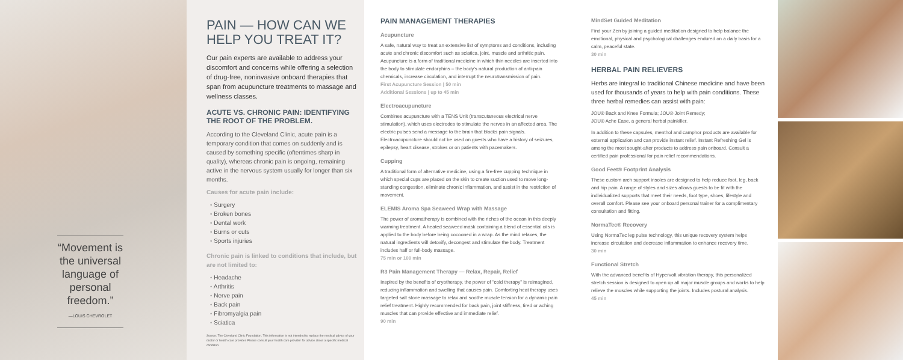“Movement is the universal language of personal freedom.”
—LOUIS CHEVROLET
PAIN — HOW CAN WE HELP YOU TREAT IT?
Our pain experts are available to address your discomfort and concerns while offering a selection of drug-free, noninvasive onboard therapies that span from acupuncture treatments to massage and wellness classes.
ACUTE VS. CHRONIC PAIN: IDENTIFYING THE ROOT OF THE PROBLEM.
According to the Cleveland Clinic, acute pain is a temporary condition that comes on suddenly and is caused by something specific (oftentimes sharp in quality), whereas chronic pain is ongoing, remaining active in the nervous system usually for longer than six months.
Causes for acute pain include:
◦ Surgery
◦ Broken bones
◦ Dental work
◦ Burns or cuts
◦ Sports injuries
Chronic pain is linked to conditions that include, but are not limited to:
◦ Headache
◦ Arthritis
◦ Nerve pain
◦ Back pain
◦ Fibromyalgia pain
◦ Sciatica
Source: The Cleveland Clinic Foundation. This information is not intended to replace the medical advice of your doctor or health care provider. Please consult your health care provider for advice about a specific medical condition.
PAIN MANAGEMENT THERAPIES
Acupuncture
A safe, natural way to treat an extensive list of symptoms and conditions, including acute and chronic discomfort such as sciatica, joint, muscle and arthritic pain. Acupuncture is a form of traditional medicine in which thin needles are inserted into the body to stimulate endorphins – the body's natural production of anti-pain chemicals, increase circulation, and interrupt the neurotransmission of pain.
First Acupuncture Session | 50 min
Additional Sessions | up to 45 min
Electroacupuncture
Combines acupuncture with a TENS Unit (transcutaneous electrical nerve stimulation), which uses electrodes to stimulate the nerves in an affected area. The electric pulses send a message to the brain that blocks pain signals. Electroacupuncture should not be used on guests who have a history of seizures, epilepsy, heart disease, strokes or on patients with pacemakers.
Cupping
A traditional form of alternative medicine, using a fire-free cupping technique in which special cups are placed on the skin to create suction used to move long-standing congestion, eliminate chronic inflammation, and assist in the restriction of movement.
ELEMIS Aroma Spa Seaweed Wrap with Massage
The power of aromatherapy is combined with the riches of the ocean in this deeply warming treatment. A heated seaweed mask containing a blend of essential oils is applied to the body before being cocooned in a wrap. As the mind relaxes, the natural ingredients will detoxify, decongest and stimulate the body. Treatment includes half or full-body massage.
75 min or 100 min
R3 Pain Management Therapy — Relax, Repair, Relief
Inspired by the benefits of cryotherapy, the power of "cold therapy" is reimagined, reducing inflammation and swelling that causes pain. Comforting heat therapy uses targeted salt stone massage to relax and soothe muscle tension for a dynamic pain relief treatment. Highly recommended for back pain, joint stiffness, tired or aching muscles that can provide effective and immediate relief.
90 min
MindSet Guided Meditation
Find your Zen by joining a guided meditation designed to help balance the emotional, physical and psychological challenges endured on a daily basis for a calm, peaceful state.
30 min
HERBAL PAIN RELIEVERS
Herbs are integral to traditional Chinese medicine and have been used for thousands of years to help with pain conditions. These three herbal remedies can assist with pain:
JOU® Back and Knee Formula; JOU® Joint Remedy;
JOU® Ache Ease, a general herbal painkiller.
In addition to these capsules, menthol and camphor products are available for external application and can provide instant relief. Instant Refreshing Gel is among the most sought-after products to address pain onboard. Consult a certified pain professional for pain relief recommendations.
Good Feet® Footprint Analysis
These custom arch support insoles are designed to help reduce foot, leg, back and hip pain. A range of styles and sizes allows guests to be fit with the individualized supports that meet their needs, foot type, shoes, lifestyle and overall comfort. Please see your onboard personal trainer for a complimentary consultation and fitting.
NormaTec® Recovery
Using NormaTec leg pulse technology, this unique recovery system helps increase circulation and decrease inflammation to enhance recovery time.
30 min
Functional Stretch
With the advanced benefits of Hypervolt vibration therapy, this personalized stretch session is designed to open up all major muscle groups and works to help relieve the muscles while supporting the joints. Includes postural analysis.
45 min